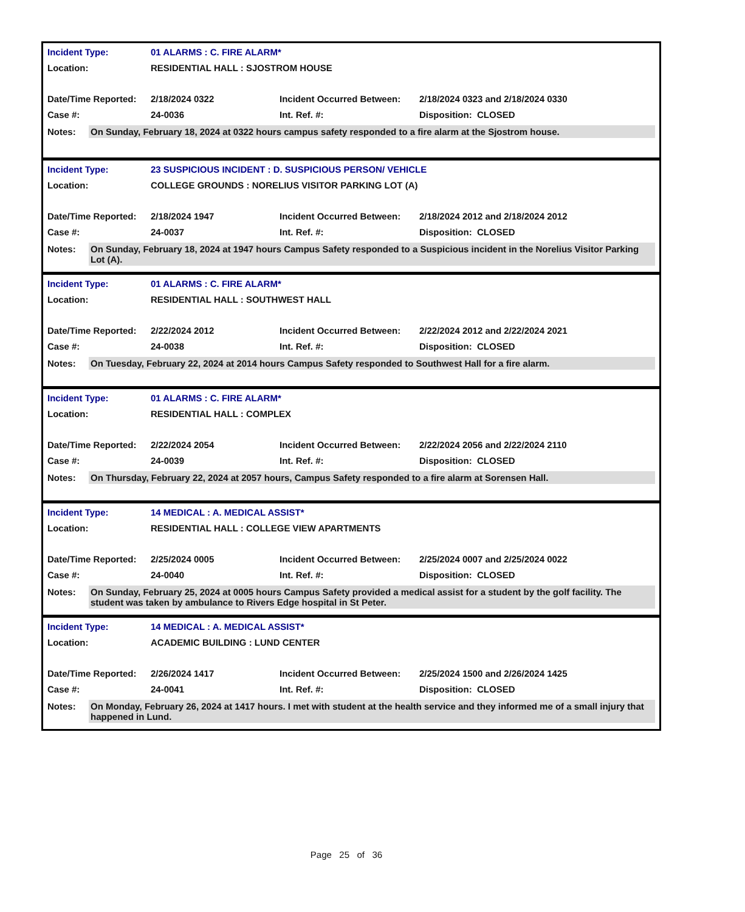| Incident Type: | 01 ALARMS : C. FIRE ALARM* | | |
| Location: | RESIDENTIAL HALL : SJOSTROM HOUSE | | |
| Date/Time Reported: | 2/18/2024 0322 | Incident Occurred Between: | 2/18/2024 0323 and 2/18/2024 0330 |
| Case #: | 24-0036 | Int. Ref. #: | Disposition: CLOSED |
Notes:
On Sunday, February 18, 2024 at 0322 hours campus safety responded to a fire alarm at the Sjostrom house.
| Incident Type: | 23 SUSPICIOUS INCIDENT : D. SUSPICIOUS PERSON/ VEHICLE | | |
| Location: | COLLEGE GROUNDS : NORELIUS VISITOR PARKING LOT (A) | | |
| Date/Time Reported: | 2/18/2024 1947 | Incident Occurred Between: | 2/18/2024 2012 and 2/18/2024 2012 |
| Case #: | 24-0037 | Int. Ref. #: | Disposition: CLOSED |
Notes:
On Sunday, February 18, 2024 at 1947 hours Campus Safety responded to a Suspicious incident in the Norelius Visitor Parking Lot (A).
| Incident Type: | 01 ALARMS : C. FIRE ALARM* | | |
| Location: | RESIDENTIAL HALL : SOUTHWEST HALL | | |
| Date/Time Reported: | 2/22/2024 2012 | Incident Occurred Between: | 2/22/2024 2012 and 2/22/2024 2021 |
| Case #: | 24-0038 | Int. Ref. #: | Disposition: CLOSED |
Notes:
On Tuesday, February 22, 2024 at 2014 hours Campus Safety responded to Southwest Hall for a fire alarm.
| Incident Type: | 01 ALARMS : C. FIRE ALARM* | | |
| Location: | RESIDENTIAL HALL : COMPLEX | | |
| Date/Time Reported: | 2/22/2024 2054 | Incident Occurred Between: | 2/22/2024 2056 and 2/22/2024 2110 |
| Case #: | 24-0039 | Int. Ref. #: | Disposition: CLOSED |
Notes:
On Thursday, February 22, 2024 at 2057 hours, Campus Safety responded to a fire alarm at Sorensen Hall.
| Incident Type: | 14 MEDICAL : A. MEDICAL ASSIST* | | |
| Location: | RESIDENTIAL HALL : COLLEGE VIEW APARTMENTS | | |
| Date/Time Reported: | 2/25/2024 0005 | Incident Occurred Between: | 2/25/2024 0007 and 2/25/2024 0022 |
| Case #: | 24-0040 | Int. Ref. #: | Disposition: CLOSED |
Notes:
On Sunday, February 25, 2024 at 0005 hours Campus Safety provided a medical assist for a student by the golf facility. The student was taken by ambulance to Rivers Edge hospital in St Peter.
| Incident Type: | 14 MEDICAL : A. MEDICAL ASSIST* | | |
| Location: | ACADEMIC BUILDING : LUND CENTER | | |
| Date/Time Reported: | 2/26/2024 1417 | Incident Occurred Between: | 2/25/2024 1500 and 2/26/2024 1425 |
| Case #: | 24-0041 | Int. Ref. #: | Disposition: CLOSED |
Notes:
On Monday, February 26, 2024 at 1417 hours. I met with student at the health service and they informed me of a small injury that happened in Lund.
Page 25 of 36